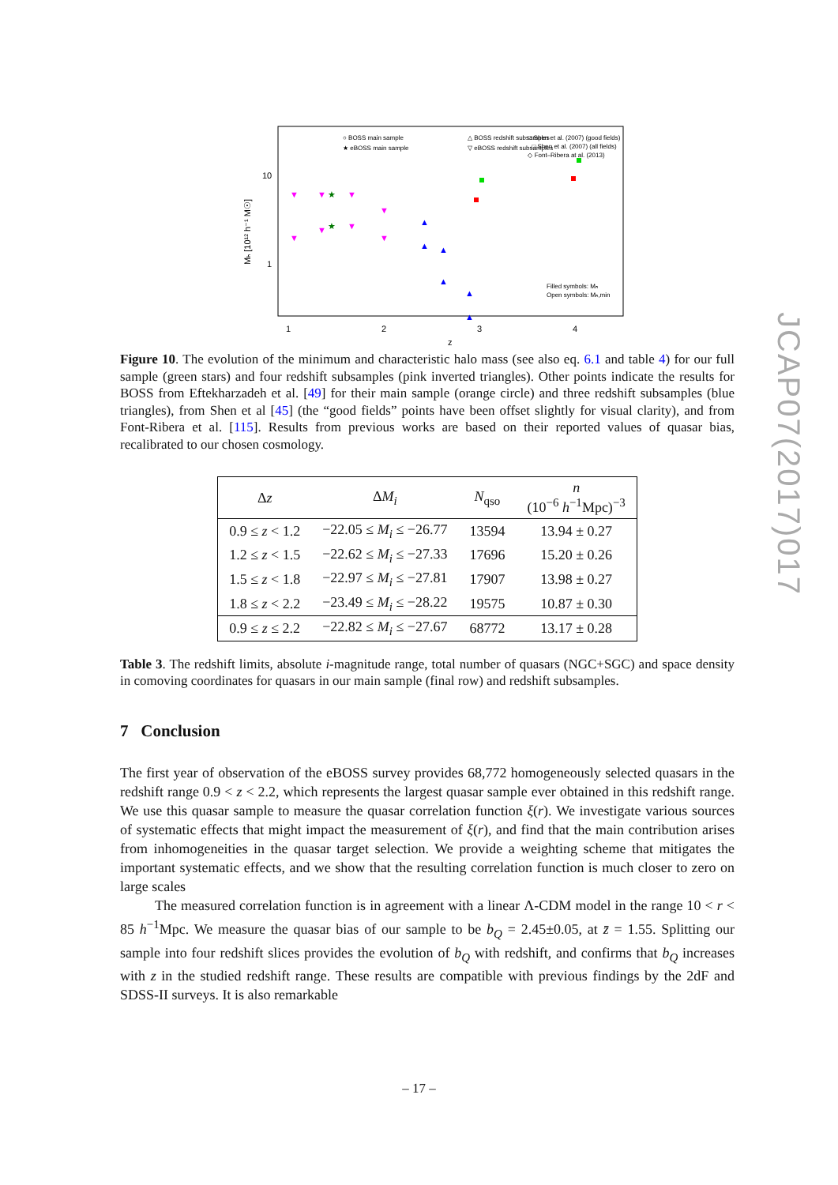○ BOSS main sample
★ eBOSS main sample
△ BOSS redshift subsamples
▽ eBOSS redshift subsamples
□ Shen et al. (2007) (good fields)
□ Shen et al. (2007) (all fields)
◇ Font–Ribera at al. (2013)
10
1
1
2
3
4
z
Mₕ [10¹² h⁻¹ M☉]
Filled symbols: Mₕ
Open symbols: Mₕ,min
▼
▼
▼
▼
▼
▼
▼
▼
★
★
▲
▲
▲
▲
▲
▲
Figure 10. The evolution of the minimum and characteristic halo mass (see also eq. 6.1 and table 4) for our full sample (green stars) and four redshift subsamples (pink inverted triangles). Other points indicate the results for BOSS from Eftekharzadeh et al. [49] for their main sample (orange circle) and three redshift subsamples (blue triangles), from Shen et al [45] (the “good fields” points have been offset slightly for visual clarity), and from Font-Ribera et al. [115]. Results from previous works are based on their reported values of quasar bias, recalibrated to our chosen cosmology.
| Δ z | Δ M<sub>i</sub> | N<sub>qso</sub> | n (10<sup>−6</sup> h<sup>−1</sup>Mpc)<sup>−3</sup> |
| --- | --- | --- | --- |
| 0.9 ≤ z < 1.2 | −22.05 ≤ M<sub>i</sub> ≤ −26.77 | 13594 | 13.94 ± 0.27 |
| 1.2 ≤ z < 1.5 | −22.62 ≤ M<sub>i</sub> ≤ −27.33 | 17696 | 15.20 ± 0.26 |
| 1.5 ≤ z < 1.8 | −22.97 ≤ M<sub>i</sub> ≤ −27.81 | 17907 | 13.98 ± 0.27 |
| 1.8 ≤ z < 2.2 | −23.49 ≤ M<sub>i</sub> ≤ −28.22 | 19575 | 10.87 ± 0.30 |
| 0.9 ≤ z ≤ 2.2 | −22.82 ≤ M<sub>i</sub> ≤ −27.67 | 68772 | 13.17 ± 0.28 |
Table 3. The redshift limits, absolute i-magnitude range, total number of quasars (NGC+SGC) and space density in comoving coordinates for quasars in our main sample (final row) and redshift subsamples.
7 Conclusion
The first year of observation of the eBOSS survey provides 68,772 homogeneously selected quasars in the redshift range 0.9 < z < 2.2, which represents the largest quasar sample ever obtained in this redshift range. We use this quasar sample to measure the quasar correlation function ξ(r). We investigate various sources of systematic effects that might impact the measurement of ξ(r), and find that the main contribution arises from inhomogeneities in the quasar target selection. We provide a weighting scheme that mitigates the important systematic effects, and we show that the resulting correlation function is much closer to zero on large scales
The measured correlation function is in agreement with a linear Λ-CDM model in the range 10 < r < 85 h<sup>−1</sup>Mpc. We measure the quasar bias of our sample to be b<sub>Q</sub> = 2.45±0.05, at z̄ = 1.55. Splitting our sample into four redshift slices provides the evolution of b<sub>Q</sub> with redshift, and confirms that b<sub>Q</sub> increases with z in the studied redshift range. These results are compatible with previous findings by the 2dF and SDSS-II surveys. It is also remarkable
JCAP07(2017)017
– 17 –